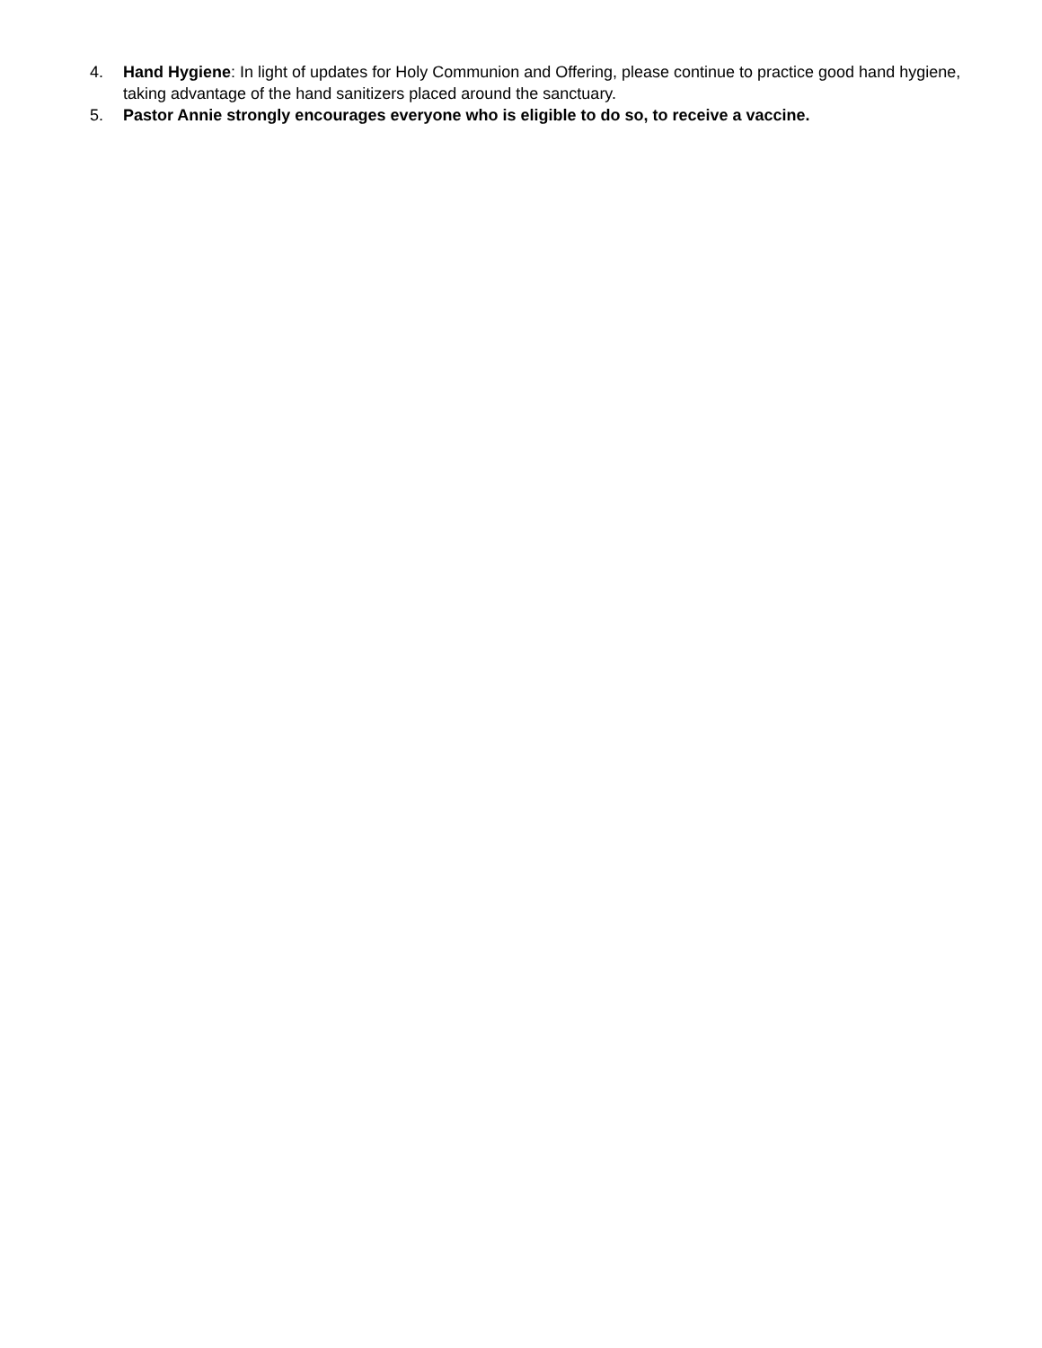4. Hand Hygiene: In light of updates for Holy Communion and Offering, please continue to practice good hand hygiene, taking advantage of the hand sanitizers placed around the sanctuary.
5. Pastor Annie strongly encourages everyone who is eligible to do so, to receive a vaccine.